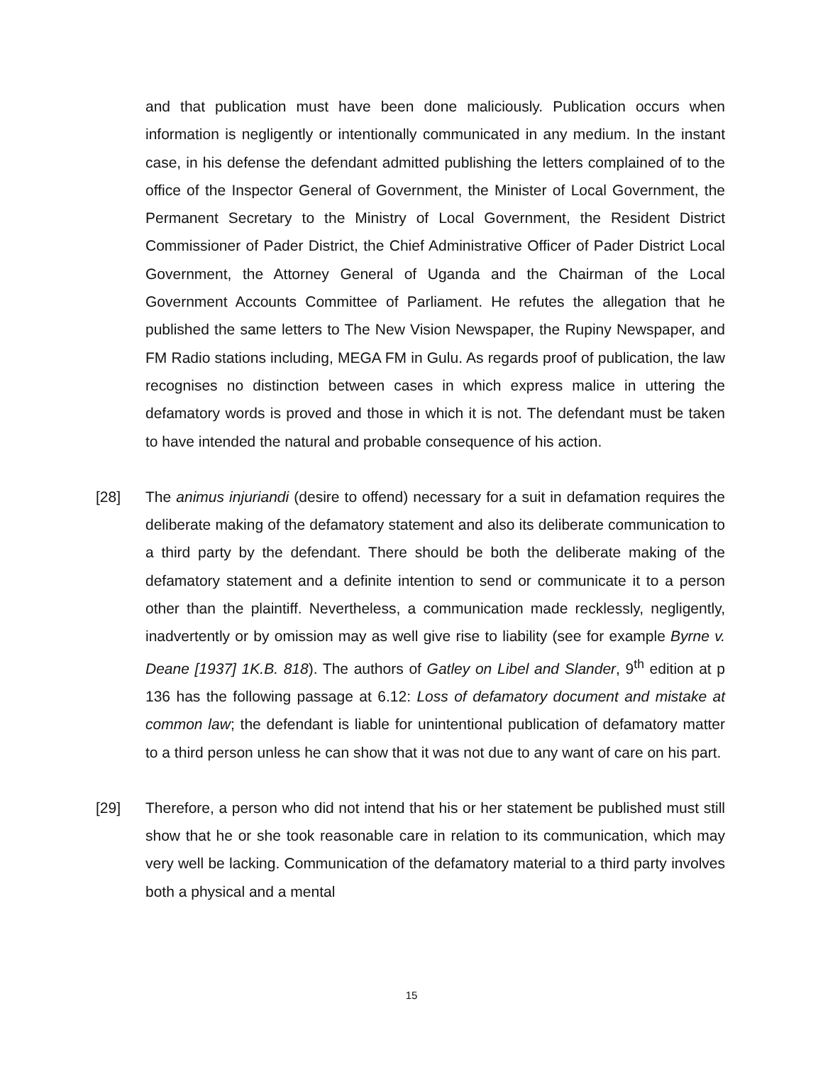and that publication must have been done maliciously. Publication occurs when information is negligently or intentionally communicated in any medium. In the instant case, in his defense the defendant admitted publishing the letters complained of to the office of the Inspector General of Government, the Minister of Local Government, the Permanent Secretary to the Ministry of Local Government, the Resident District Commissioner of Pader District, the Chief Administrative Officer of Pader District Local Government, the Attorney General of Uganda and the Chairman of the Local Government Accounts Committee of Parliament. He refutes the allegation that he published the same letters to The New Vision Newspaper, the Rupiny Newspaper, and FM Radio stations including, MEGA FM in Gulu. As regards proof of publication, the law recognises no distinction between cases in which express malice in uttering the defamatory words is proved and those in which it is not. The defendant must be taken to have intended the natural and probable consequence of his action.
[28] The animus injuriandi (desire to offend) necessary for a suit in defamation requires the deliberate making of the defamatory statement and also its deliberate communication to a third party by the defendant. There should be both the deliberate making of the defamatory statement and a definite intention to send or communicate it to a person other than the plaintiff. Nevertheless, a communication made recklessly, negligently, inadvertently or by omission may as well give rise to liability (see for example Byrne v. Deane [1937] 1K.B. 818). The authors of Gatley on Libel and Slander, 9<sup>th</sup> edition at p 136 has the following passage at 6.12: Loss of defamatory document and mistake at common law; the defendant is liable for unintentional publication of defamatory matter to a third person unless he can show that it was not due to any want of care on his part.
[29] Therefore, a person who did not intend that his or her statement be published must still show that he or she took reasonable care in relation to its communication, which may very well be lacking. Communication of the defamatory material to a third party involves both a physical and a mental
15